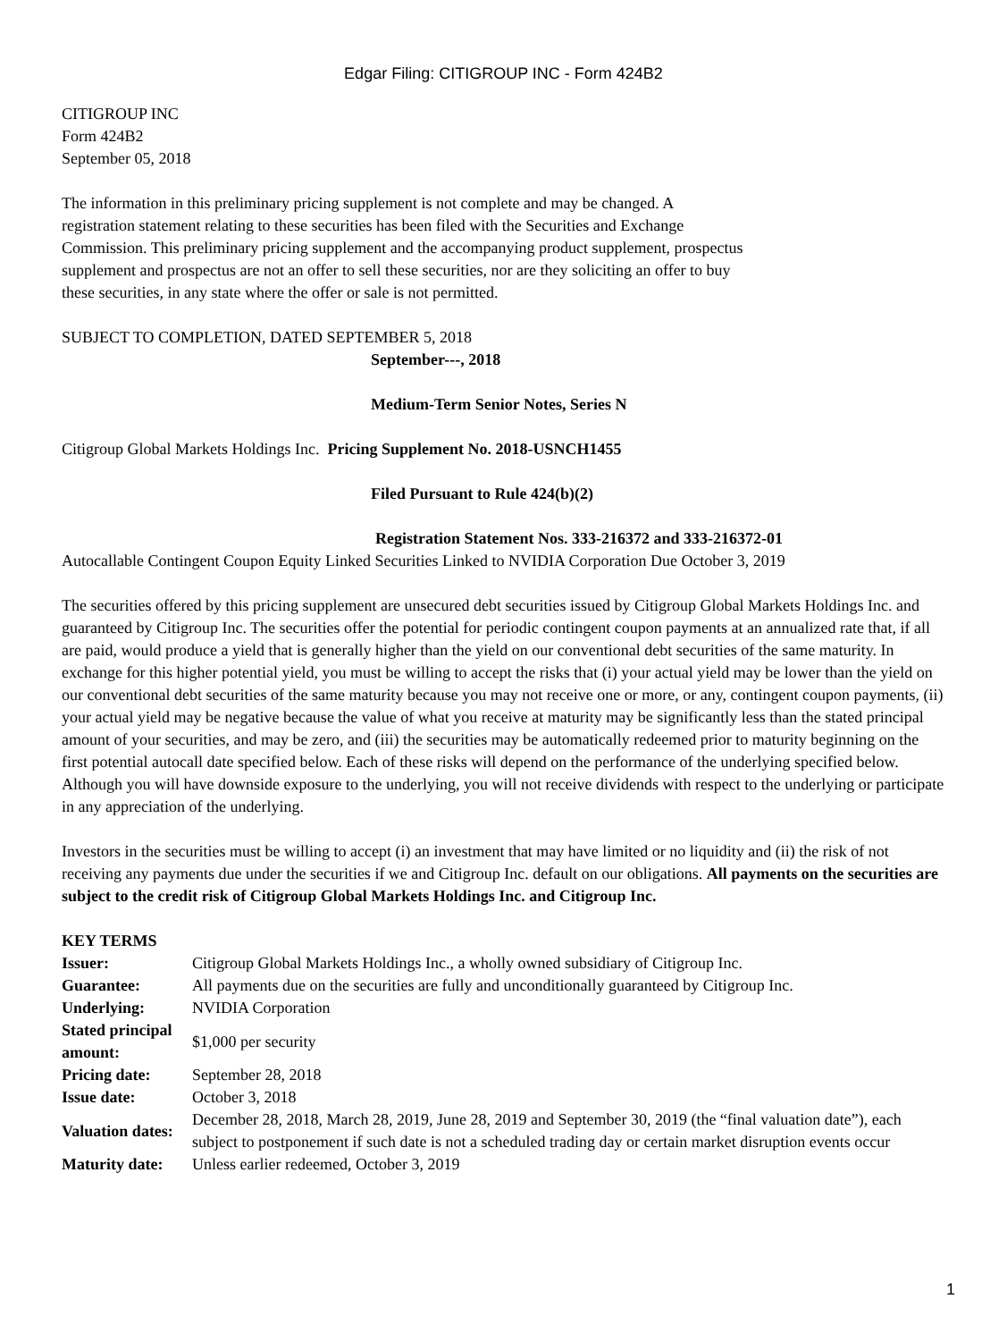Edgar Filing: CITIGROUP INC - Form 424B2
CITIGROUP INC
Form 424B2
September 05, 2018
The information in this preliminary pricing supplement is not complete and may be changed. A
registration statement relating to these securities has been filed with the Securities and Exchange
Commission. This preliminary pricing supplement and the accompanying product supplement, prospectus
supplement and prospectus are not an offer to sell these securities, nor are they soliciting an offer to buy
these securities, in any state where the offer or sale is not permitted.
SUBJECT TO COMPLETION, DATED SEPTEMBER 5, 2018
September---, 2018
Medium-Term Senior Notes, Series N
Citigroup Global Markets Holdings Inc. Pricing Supplement No. 2018-USNCH1455
Filed Pursuant to Rule 424(b)(2)
Registration Statement Nos. 333-216372 and 333-216372-01
Autocallable Contingent Coupon Equity Linked Securities Linked to NVIDIA Corporation Due October 3, 2019
The securities offered by this pricing supplement are unsecured debt securities issued by Citigroup Global Markets Holdings Inc. and guaranteed by Citigroup Inc. The securities offer the potential for periodic contingent coupon payments at an annualized rate that, if all are paid, would produce a yield that is generally higher than the yield on our conventional debt securities of the same maturity. In exchange for this higher potential yield, you must be willing to accept the risks that (i) your actual yield may be lower than the yield on our conventional debt securities of the same maturity because you may not receive one or more, or any, contingent coupon payments, (ii) your actual yield may be negative because the value of what you receive at maturity may be significantly less than the stated principal amount of your securities, and may be zero, and (iii) the securities may be automatically redeemed prior to maturity beginning on the first potential autocall date specified below. Each of these risks will depend on the performance of the underlying specified below. Although you will have downside exposure to the underlying, you will not receive dividends with respect to the underlying or participate in any appreciation of the underlying.
Investors in the securities must be willing to accept (i) an investment that may have limited or no liquidity and (ii) the risk of not receiving any payments due under the securities if we and Citigroup Inc. default on our obligations. All payments on the securities are subject to the credit risk of Citigroup Global Markets Holdings Inc. and Citigroup Inc.
KEY TERMS
| Issuer: | Citigroup Global Markets Holdings Inc., a wholly owned subsidiary of Citigroup Inc. |
| Guarantee: | All payments due on the securities are fully and unconditionally guaranteed by Citigroup Inc. |
| Underlying: | NVIDIA Corporation |
| Stated principal amount: | $1,000 per security |
| Pricing date: | September 28, 2018 |
| Issue date: | October 3, 2018 |
| Valuation dates: | December 28, 2018, March 28, 2019, June 28, 2019 and September 30, 2019 (the “final valuation date”), each subject to postponement if such date is not a scheduled trading day or certain market disruption events occur |
| Maturity date: | Unless earlier redeemed, October 3, 2019 |
1